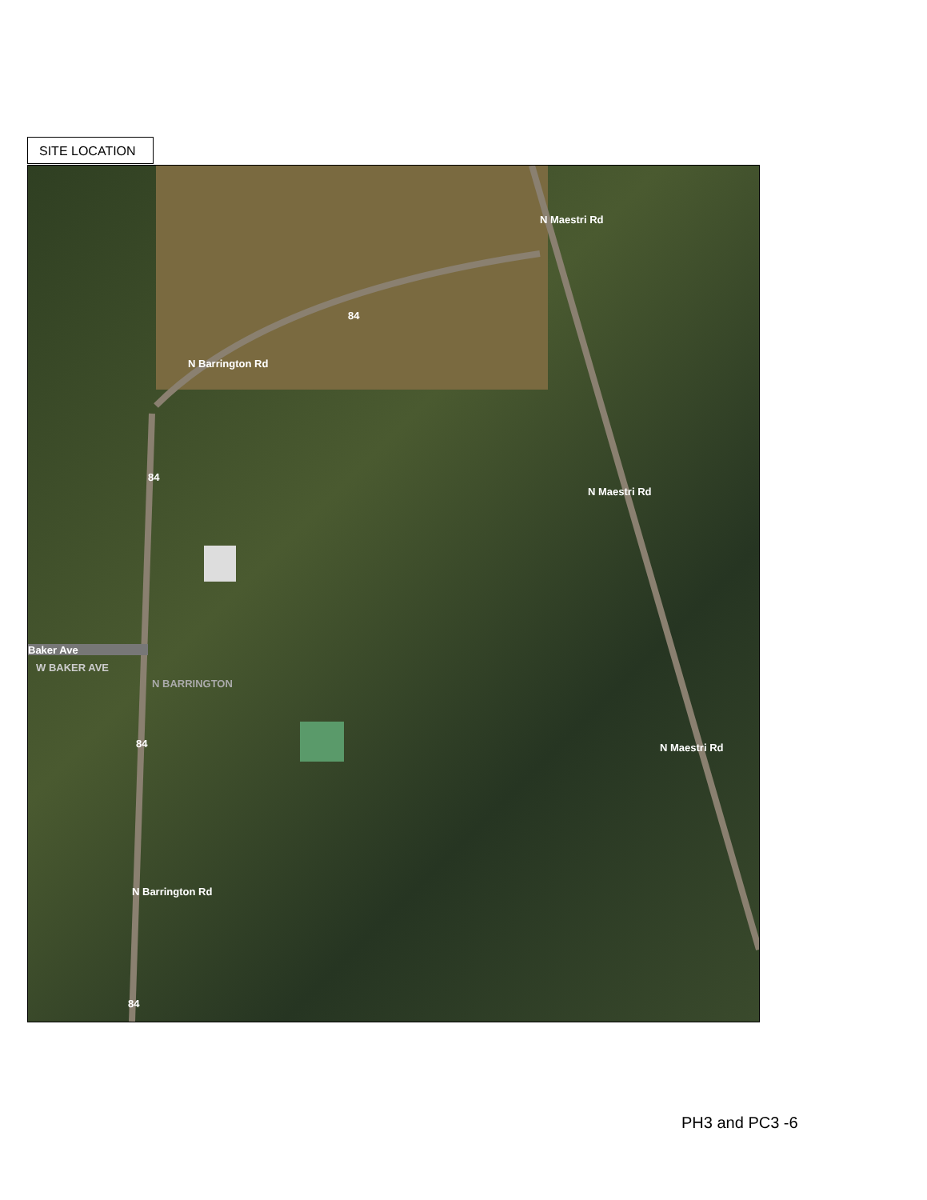SITE LOCATION
N Maestri Rd
N Barrington Rd
N Maestri Rd
Baker Ave
W BAKER AVE
N Maestri Rd
N Barrington Rd
N BARRINGTON
84
84
84
84
PH3 and PC3 -6